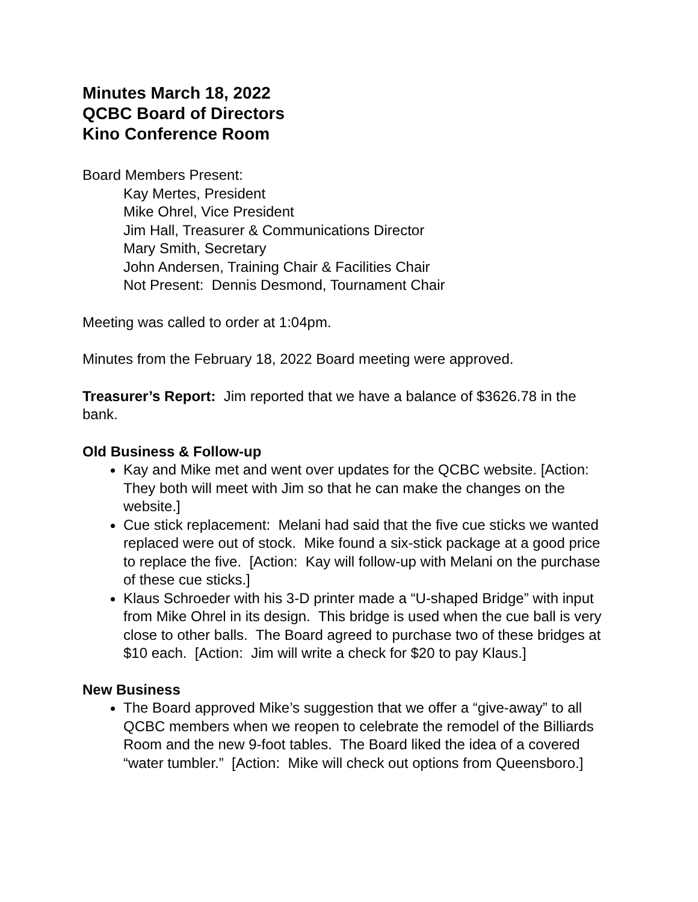Minutes March 18, 2022
QCBC Board of Directors
Kino Conference Room
Board Members Present:
Kay Mertes, President
Mike Ohrel, Vice President
Jim Hall, Treasurer & Communications Director
Mary Smith, Secretary
John Andersen, Training Chair & Facilities Chair
Not Present: Dennis Desmond, Tournament Chair
Meeting was called to order at 1:04pm.
Minutes from the February 18, 2022 Board meeting were approved.
Treasurer’s Report: Jim reported that we have a balance of $3626.78 in the bank.
Old Business & Follow-up
Kay and Mike met and went over updates for the QCBC website. [Action: They both will meet with Jim so that he can make the changes on the website.]
Cue stick replacement: Melani had said that the five cue sticks we wanted replaced were out of stock. Mike found a six-stick package at a good price to replace the five. [Action: Kay will follow-up with Melani on the purchase of these cue sticks.]
Klaus Schroeder with his 3-D printer made a “U-shaped Bridge” with input from Mike Ohrel in its design. This bridge is used when the cue ball is very close to other balls. The Board agreed to purchase two of these bridges at $10 each. [Action: Jim will write a check for $20 to pay Klaus.]
New Business
The Board approved Mike’s suggestion that we offer a “give-away” to all QCBC members when we reopen to celebrate the remodel of the Billiards Room and the new 9-foot tables. The Board liked the idea of a covered “water tumbler.” [Action: Mike will check out options from Queensboro.]